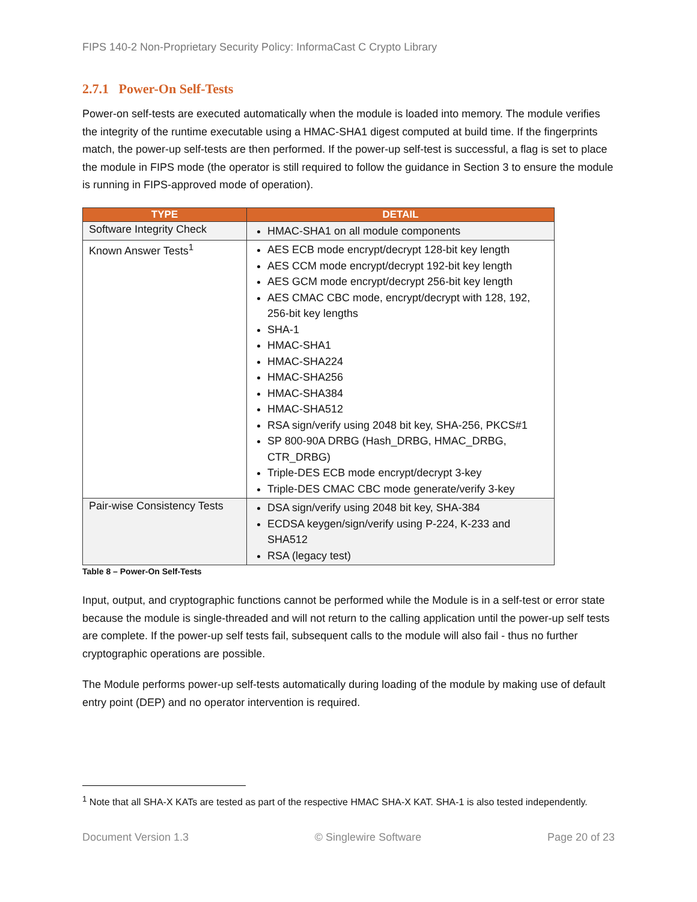FIPS 140-2 Non-Proprietary Security Policy: InformaCast C Crypto Library
2.7.1 Power-On Self-Tests
Power-on self-tests are executed automatically when the module is loaded into memory. The module verifies the integrity of the runtime executable using a HMAC-SHA1 digest computed at build time. If the fingerprints match, the power-up self-tests are then performed. If the power-up self-test is successful, a flag is set to place the module in FIPS mode (the operator is still required to follow the guidance in Section 3 to ensure the module is running in FIPS-approved mode of operation).
| TYPE | DETAIL |
| --- | --- |
| Software Integrity Check | HMAC-SHA1 on all module components |
| Known Answer Tests<sup>1</sup> | AES ECB mode encrypt/decrypt 128-bit key length AES CCM mode encrypt/decrypt 192-bit key length AES GCM mode encrypt/decrypt 256-bit key length AES CMAC CBC mode, encrypt/decrypt with 128, 192, 256-bit key lengths SHA-1 HMAC-SHA1 HMAC-SHA224 HMAC-SHA256 HMAC-SHA384 HMAC-SHA512 RSA sign/verify using 2048 bit key, SHA-256, PKCS#1 SP 800-90A DRBG (Hash_DRBG, HMAC_DRBG, CTR_DRBG) Triple-DES ECB mode encrypt/decrypt 3-key Triple-DES CMAC CBC mode generate/verify 3-key |
| Pair-wise Consistency Tests | DSA sign/verify using 2048 bit key, SHA-384 ECDSA keygen/sign/verify using P-224, K-233 and SHA512 RSA (legacy test) |
Table 8 – Power-On Self-Tests
Input, output, and cryptographic functions cannot be performed while the Module is in a self-test or error state because the module is single-threaded and will not return to the calling application until the power-up self tests are complete. If the power-up self tests fail, subsequent calls to the module will also fail - thus no further cryptographic operations are possible.
The Module performs power-up self-tests automatically during loading of the module by making use of default entry point (DEP) and no operator intervention is required.
<sup>1</sup> Note that all SHA-X KATs are tested as part of the respective HMAC SHA-X KAT. SHA-1 is also tested independently.
Document Version 1.3 © Singlewire Software Page 20 of 23